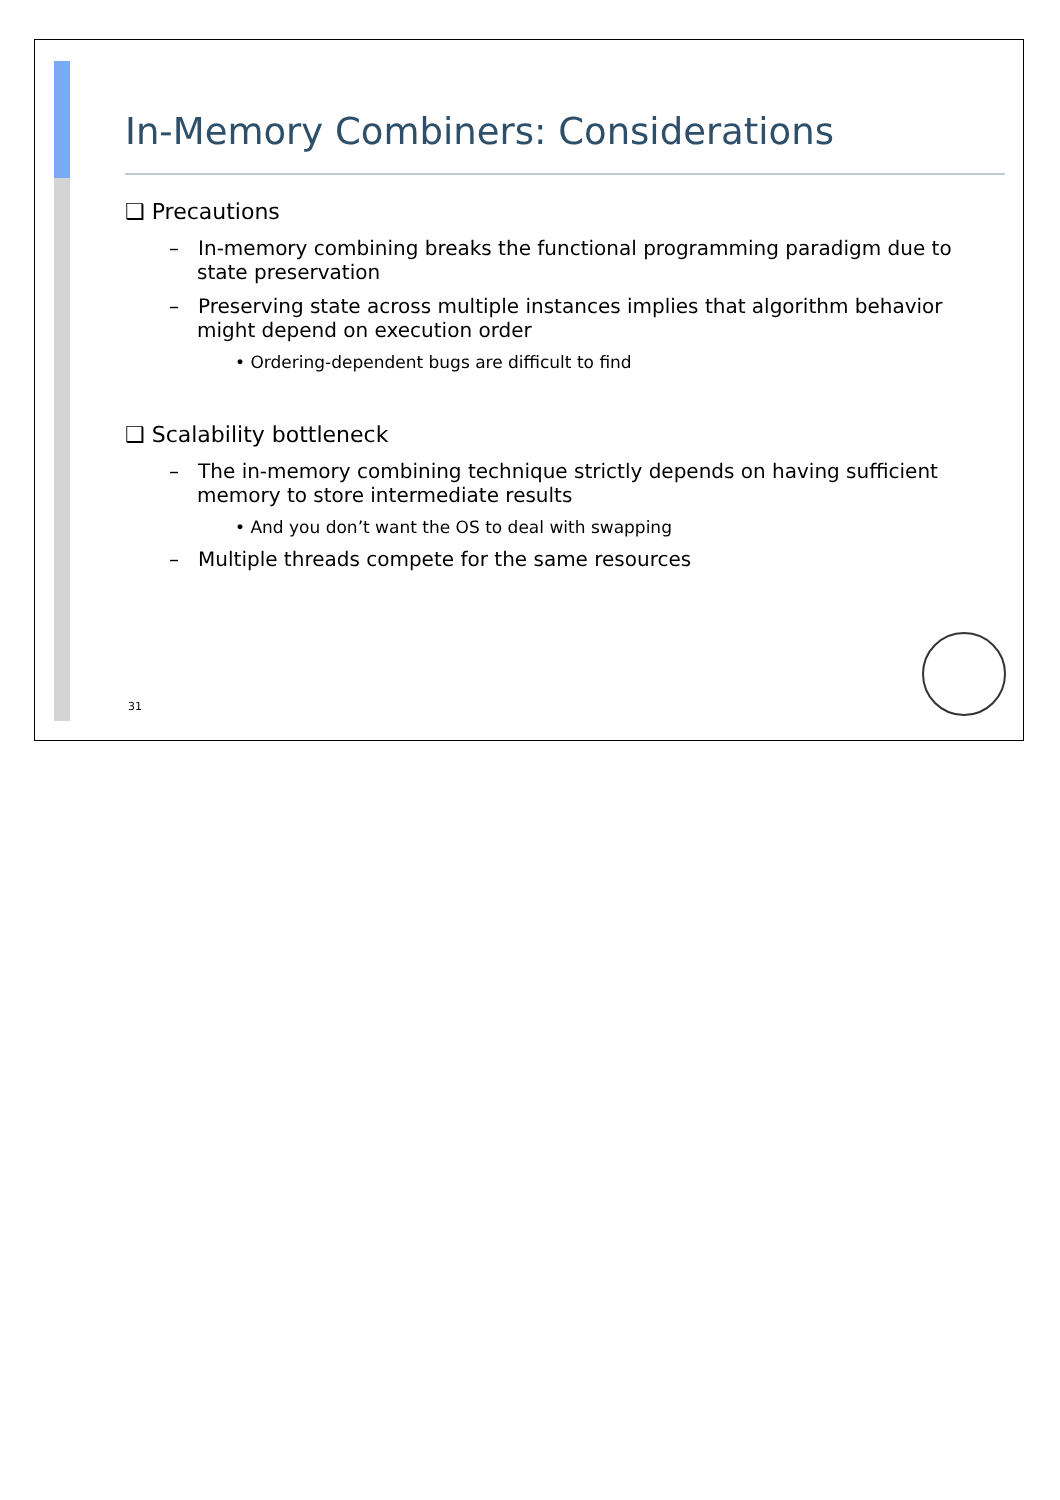In-Memory Combiners: Considerations
❑ Precautions
– In-memory combining breaks the functional programming paradigm due to state preservation
– Preserving state across multiple instances implies that algorithm behavior might depend on execution order
• Ordering-dependent bugs are difficult to find
❑ Scalability bottleneck
– The in-memory combining technique strictly depends on having sufficient memory to store intermediate results
• And you don’t want the OS to deal with swapping
– Multiple threads compete for the same resources
31